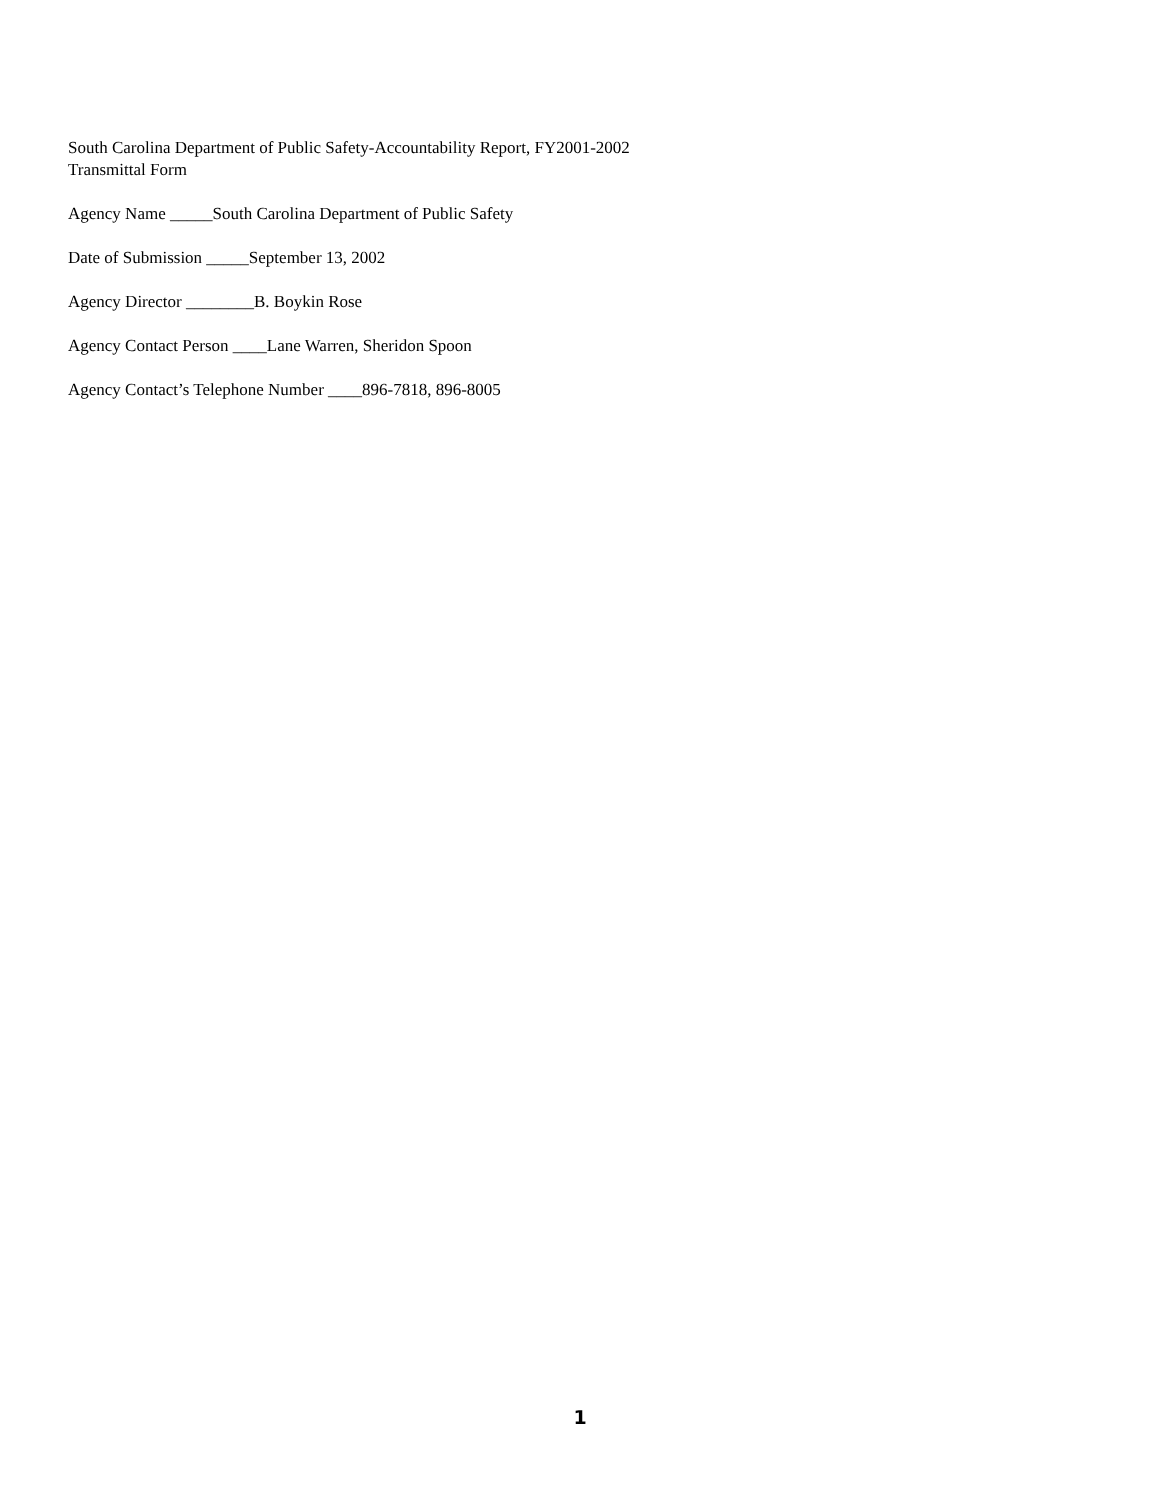South Carolina Department of Public Safety-Accountability Report, FY2001-2002
Transmittal Form
Agency Name _____South Carolina Department of Public Safety
Date of Submission _____September 13, 2002
Agency Director ________B. Boykin Rose
Agency Contact Person ____Lane Warren, Sheridon Spoon
Agency Contact’s Telephone Number ____896-7818, 896-8005
1